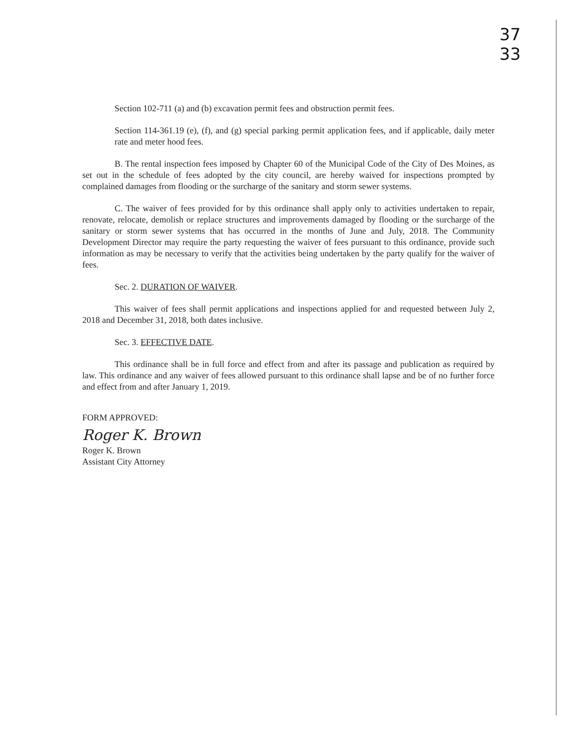37
33
Section 102-711 (a) and (b) excavation permit fees and obstruction permit fees.
Section 114-361.19 (e), (f), and (g) special parking permit application fees, and if applicable, daily meter rate and meter hood fees.
B. The rental inspection fees imposed by Chapter 60 of the Municipal Code of the City of Des Moines, as set out in the schedule of fees adopted by the city council, are hereby waived for inspections prompted by complained damages from flooding or the surcharge of the sanitary and storm sewer systems.
C. The waiver of fees provided for by this ordinance shall apply only to activities undertaken to repair, renovate, relocate, demolish or replace structures and improvements damaged by flooding or the surcharge of the sanitary or storm sewer systems that has occurred in the months of June and July, 2018. The Community Development Director may require the party requesting the waiver of fees pursuant to this ordinance, provide such information as may be necessary to verify that the activities being undertaken by the party qualify for the waiver of fees.
Sec. 2. DURATION OF WAIVER.
This waiver of fees shall permit applications and inspections applied for and requested between July 2, 2018 and December 31, 2018, both dates inclusive.
Sec. 3. EFFECTIVE DATE.
This ordinance shall be in full force and effect from and after its passage and publication as required by law. This ordinance and any waiver of fees allowed pursuant to this ordinance shall lapse and be of no further force and effect from and after January 1, 2019.
FORM APPROVED:
Roger K. Brown
Roger K. Brown
Assistant City Attorney